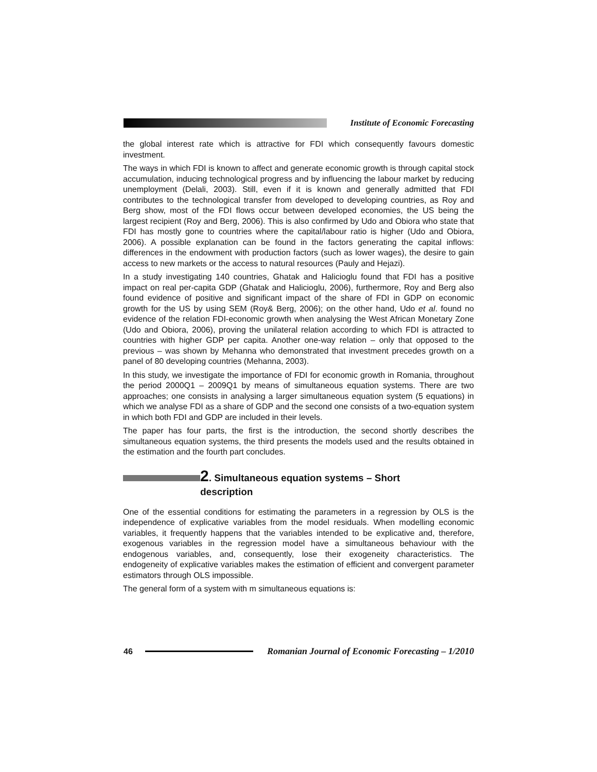Institute of Economic Forecasting
the global interest rate which is attractive for FDI which consequently favours domestic investment.
The ways in which FDI is known to affect and generate economic growth is through capital stock accumulation, inducing technological progress and by influencing the labour market by reducing unemployment (Delali, 2003). Still, even if it is known and generally admitted that FDI contributes to the technological transfer from developed to developing countries, as Roy and Berg show, most of the FDI flows occur between developed economies, the US being the largest recipient (Roy and Berg, 2006). This is also confirmed by Udo and Obiora who state that FDI has mostly gone to countries where the capital/labour ratio is higher (Udo and Obiora, 2006). A possible explanation can be found in the factors generating the capital inflows: differences in the endowment with production factors (such as lower wages), the desire to gain access to new markets or the access to natural resources (Pauly and Hejazi).
In a study investigating 140 countries, Ghatak and Halicioglu found that FDI has a positive impact on real per-capita GDP (Ghatak and Halicioglu, 2006), furthermore, Roy and Berg also found evidence of positive and significant impact of the share of FDI in GDP on economic growth for the US by using SEM (Roy& Berg, 2006); on the other hand, Udo et al. found no evidence of the relation FDI-economic growth when analysing the West African Monetary Zone (Udo and Obiora, 2006), proving the unilateral relation according to which FDI is attracted to countries with higher GDP per capita. Another one-way relation – only that opposed to the previous – was shown by Mehanna who demonstrated that investment precedes growth on a panel of 80 developing countries (Mehanna, 2003).
In this study, we investigate the importance of FDI for economic growth in Romania, throughout the period 2000Q1 – 2009Q1 by means of simultaneous equation systems. There are two approaches; one consists in analysing a larger simultaneous equation system (5 equations) in which we analyse FDI as a share of GDP and the second one consists of a two-equation system in which both FDI and GDP are included in their levels.
The paper has four parts, the first is the introduction, the second shortly describes the simultaneous equation systems, the third presents the models used and the results obtained in the estimation and the fourth part concludes.
2. Simultaneous equation systems – Short
description
One of the essential conditions for estimating the parameters in a regression by OLS is the independence of explicative variables from the model residuals. When modelling economic variables, it frequently happens that the variables intended to be explicative and, therefore, exogenous variables in the regression model have a simultaneous behaviour with the endogenous variables, and, consequently, lose their exogeneity characteristics. The endogeneity of explicative variables makes the estimation of efficient and convergent parameter estimators through OLS impossible.
The general form of a system with m simultaneous equations is:
46
Romanian Journal of Economic Forecasting – 1/2010